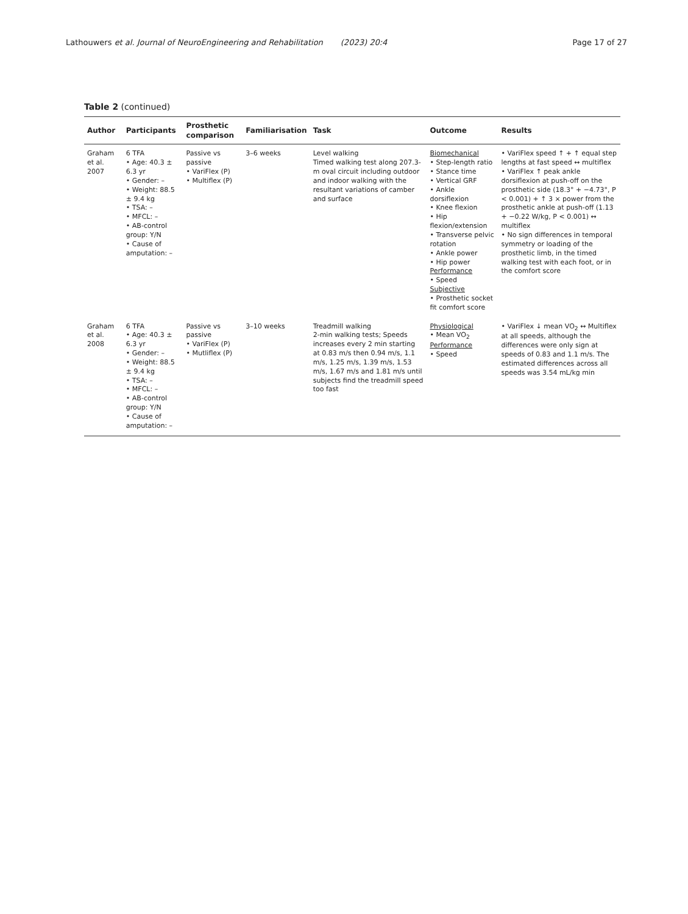Lathouwers et al. Journal of NeuroEngineering and Rehabilitation (2023) 20:4 Page 17 of 27
Table 2 (continued)
| Author | Participants | Prosthetic comparison | Familiarisation | Task | Outcome | Results |
| --- | --- | --- | --- | --- | --- | --- |
| Graham et al. 2007 | 6 TFA • Age: 40.3 ± 6.3 yr • Gender: – • Weight: 88.5 ± 9.4 kg • TSA: – • MFCL: – • AB-control group: Y/ N • Cause of amputation: – | Passive vs passive • VariFlex (P) • Multiflex (P) | 3–6 weeks | Level walking Timed walking test along 207.3-m oval circuit including outdoor and indoor walking with the resultant variations of camber and surface | Biomechanical • Step-length ratio • Stance time • Vertical GRF • Ankle dorsiflexion • Knee flexion • Hip flexion/extension • Transverse pelvic rotation • Ankle power • Hip power Performance • Speed Subjective • Prosthetic socket fit comfort score | • VariFlex speed ↑ + ↑ equal step lengths at fast speed ↔ multiflex • VariFlex ↑ peak ankle dorsiflexion at push-off on the prosthetic side (18.3° + −4.73°, P < 0.001) + ↑ 3 × power from the prosthetic ankle at push-off (1.13 + −0.22 W/kg, P < 0.001) ↔ multiflex • No sign differences in temporal symmetry or loading of the prosthetic limb, in the timed walking test with each foot, or in the comfort score |
| Graham et al. 2008 | 6 TFA • Age: 40.3 ± 6.3 yr • Gender: – • Weight: 88.5 ± 9.4 kg • TSA: – • MFCL: – • AB-control group: Y/ N • Cause of amputation: – | Passive vs passive • VariFlex (P) • Mutliflex (P) | 3–10 weeks | Treadmill walking 2-min walking tests; Speeds increases every 2 min starting at 0.83 m/s then 0.94 m/s, 1.1 m/s, 1.25 m/s, 1.39 m/s, 1.53 m/s, 1.67 m/s and 1.81 m/s until subjects find the treadmill speed too fast | Physiological • Mean VO<sub>2</sub> Performance • Speed | • VariFlex ↓ mean VO<sub>2</sub> ↔ Multiflex at all speeds, although the differences were only sign at speeds of 0.83 and 1.1 m/s. The estimated differences across all speeds was 3.54 mL/kg min |